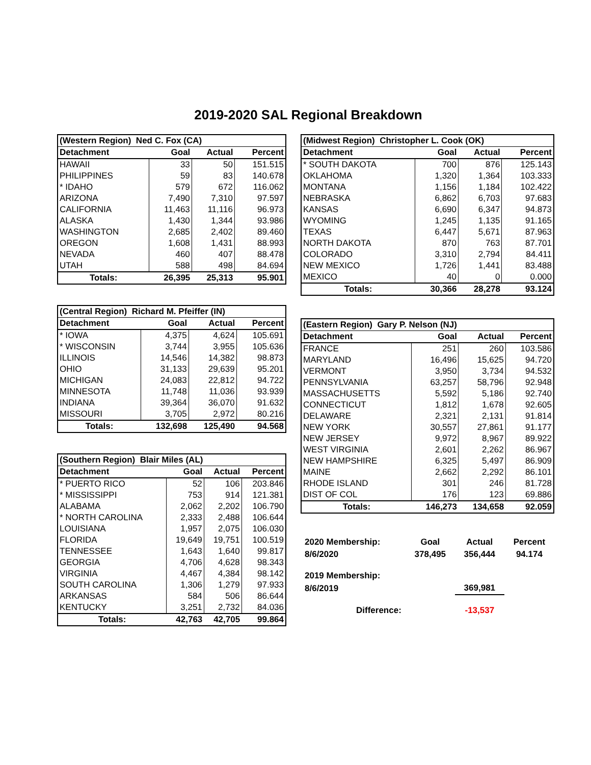2019-2020 SAL Regional Breakdown
| (Western Region) Ned C. Fox (CA) | | | |
| --- | --- | --- | --- |
| Detachment | Goal | Actual | Percent |
| HAWAII | 33 | 50 | 151.515 |
| PHILIPPINES | 59 | 83 | 140.678 |
| * IDAHO | 579 | 672 | 116.062 |
| ARIZONA | 7,490 | 7,310 | 97.597 |
| CALIFORNIA | 11,463 | 11,116 | 96.973 |
| ALASKA | 1,430 | 1,344 | 93.986 |
| WASHINGTON | 2,685 | 2,402 | 89.460 |
| OREGON | 1,608 | 1,431 | 88.993 |
| NEVADA | 460 | 407 | 88.478 |
| UTAH | 588 | 498 | 84.694 |
| Totals: | 26,395 | 25,313 | 95.901 |
| (Central Region) Richard M. Pfeiffer (IN) | | | |
| --- | --- | --- | --- |
| Detachment | Goal | Actual | Percent |
| * IOWA | 4,375 | 4,624 | 105.691 |
| * WISCONSIN | 3,744 | 3,955 | 105.636 |
| ILLINOIS | 14,546 | 14,382 | 98.873 |
| OHIO | 31,133 | 29,639 | 95.201 |
| MICHIGAN | 24,083 | 22,812 | 94.722 |
| MINNESOTA | 11,748 | 11,036 | 93.939 |
| INDIANA | 39,364 | 36,070 | 91.632 |
| MISSOURI | 3,705 | 2,972 | 80.216 |
| Totals: | 132,698 | 125,490 | 94.568 |
| (Southern Region) Blair Miles (AL) | | | |
| --- | --- | --- | --- |
| Detachment | Goal | Actual | Percent |
| * PUERTO RICO | 52 | 106 | 203.846 |
| * MISSISSIPPI | 753 | 914 | 121.381 |
| ALABAMA | 2,062 | 2,202 | 106.790 |
| * NORTH CAROLINA | 2,333 | 2,488 | 106.644 |
| LOUISIANA | 1,957 | 2,075 | 106.030 |
| FLORIDA | 19,649 | 19,751 | 100.519 |
| TENNESSEE | 1,643 | 1,640 | 99.817 |
| GEORGIA | 4,706 | 4,628 | 98.343 |
| VIRGINIA | 4,467 | 4,384 | 98.142 |
| SOUTH CAROLINA | 1,306 | 1,279 | 97.933 |
| ARKANSAS | 584 | 506 | 86.644 |
| KENTUCKY | 3,251 | 2,732 | 84.036 |
| Totals: | 42,763 | 42,705 | 99.864 |
| (Midwest Region) Christopher L. Cook (OK) | | | |
| --- | --- | --- | --- |
| Detachment | Goal | Actual | Percent |
| * SOUTH DAKOTA | 700 | 876 | 125.143 |
| OKLAHOMA | 1,320 | 1,364 | 103.333 |
| MONTANA | 1,156 | 1,184 | 102.422 |
| NEBRASKA | 6,862 | 6,703 | 97.683 |
| KANSAS | 6,690 | 6,347 | 94.873 |
| WYOMING | 1,245 | 1,135 | 91.165 |
| TEXAS | 6,447 | 5,671 | 87.963 |
| NORTH DAKOTA | 870 | 763 | 87.701 |
| COLORADO | 3,310 | 2,794 | 84.411 |
| NEW MEXICO | 1,726 | 1,441 | 83.488 |
| MEXICO | 40 | 0 | 0.000 |
| Totals: | 30,366 | 28,278 | 93.124 |
| (Eastern Region) Gary P. Nelson (NJ) | | | |
| --- | --- | --- | --- |
| Detachment | Goal | Actual | Percent |
| FRANCE | 251 | 260 | 103.586 |
| MARYLAND | 16,496 | 15,625 | 94.720 |
| VERMONT | 3,950 | 3,734 | 94.532 |
| PENNSYLVANIA | 63,257 | 58,796 | 92.948 |
| MASSACHUSETTS | 5,592 | 5,186 | 92.740 |
| CONNECTICUT | 1,812 | 1,678 | 92.605 |
| DELAWARE | 2,321 | 2,131 | 91.814 |
| NEW YORK | 30,557 | 27,861 | 91.177 |
| NEW JERSEY | 9,972 | 8,967 | 89.922 |
| WEST VIRGINIA | 2,601 | 2,262 | 86.967 |
| NEW HAMPSHIRE | 6,325 | 5,497 | 86.909 |
| MAINE | 2,662 | 2,292 | 86.101 |
| RHODE ISLAND | 301 | 246 | 81.728 |
| DIST OF COL | 176 | 123 | 69.886 |
| Totals: | 146,273 | 134,658 | 92.059 |
| 2020 Membership: | Goal | Actual | Percent |
| 8/6/2020 | 378,495 | 356,444 | 94.174 |
| 2019 Membership: | | | |
| 8/6/2019 | | 369,981 | |
| Difference: | | -13,537 | |